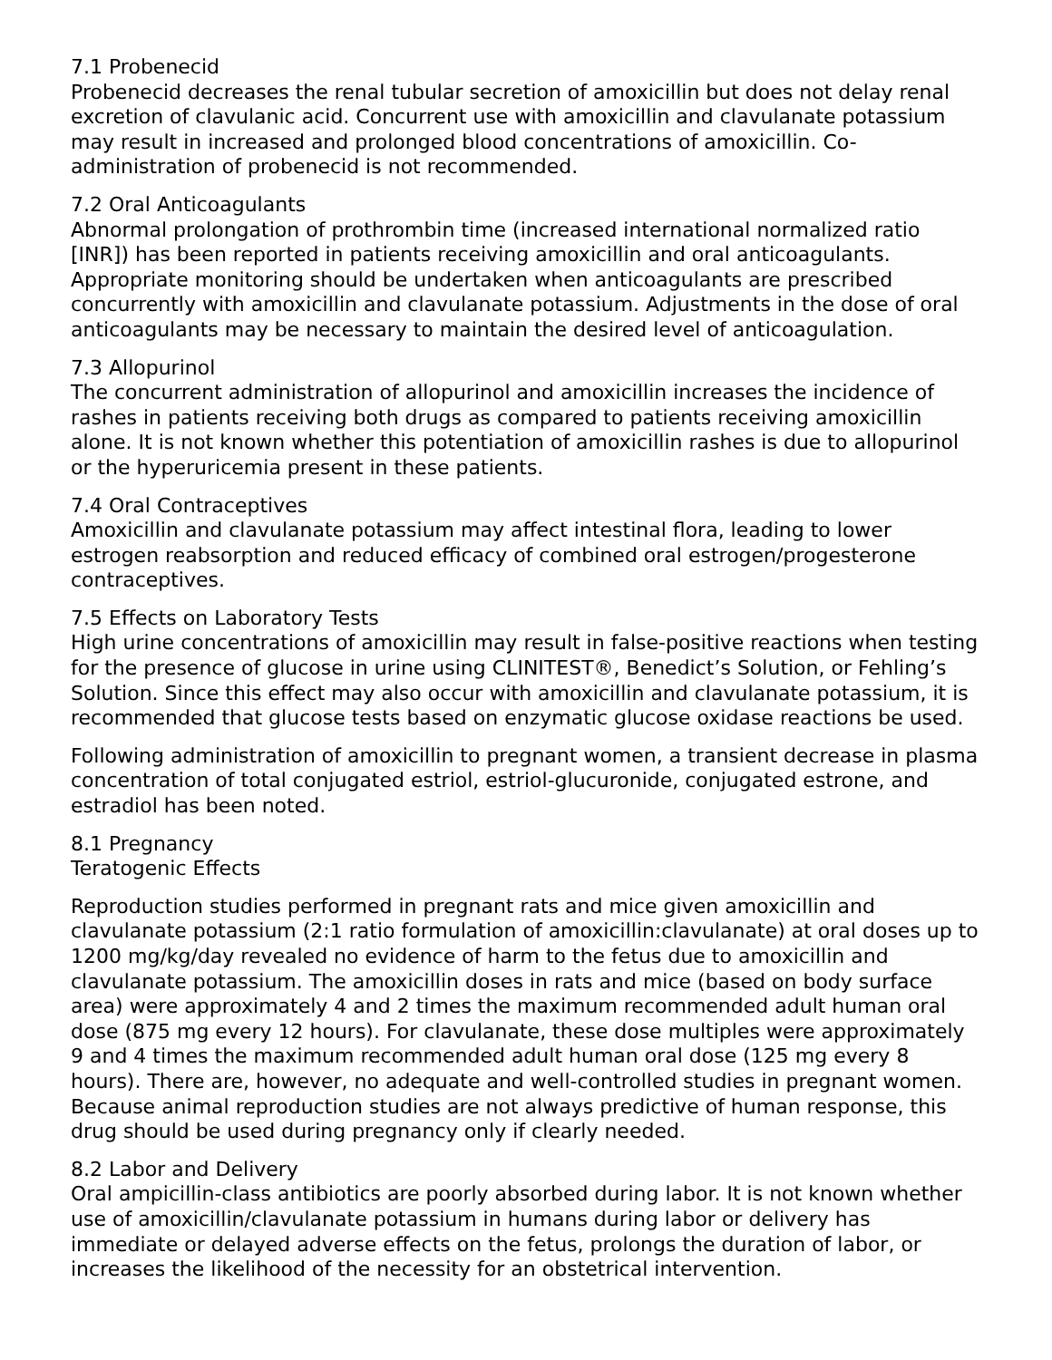7.1 Probenecid
Probenecid decreases the renal tubular secretion of amoxicillin but does not delay renal excretion of clavulanic acid. Concurrent use with amoxicillin and clavulanate potassium may result in increased and prolonged blood concentrations of amoxicillin. Co-administration of probenecid is not recommended.
7.2 Oral Anticoagulants
Abnormal prolongation of prothrombin time (increased international normalized ratio [INR]) has been reported in patients receiving amoxicillin and oral anticoagulants. Appropriate monitoring should be undertaken when anticoagulants are prescribed concurrently with amoxicillin and clavulanate potassium. Adjustments in the dose of oral anticoagulants may be necessary to maintain the desired level of anticoagulation.
7.3 Allopurinol
The concurrent administration of allopurinol and amoxicillin increases the incidence of rashes in patients receiving both drugs as compared to patients receiving amoxicillin alone. It is not known whether this potentiation of amoxicillin rashes is due to allopurinol or the hyperuricemia present in these patients.
7.4 Oral Contraceptives
Amoxicillin and clavulanate potassium may affect intestinal flora, leading to lower estrogen reabsorption and reduced efficacy of combined oral estrogen/progesterone contraceptives.
7.5 Effects on Laboratory Tests
High urine concentrations of amoxicillin may result in false-positive reactions when testing for the presence of glucose in urine using CLINITEST®, Benedict’s Solution, or Fehling’s Solution. Since this effect may also occur with amoxicillin and clavulanate potassium, it is recommended that glucose tests based on enzymatic glucose oxidase reactions be used.
Following administration of amoxicillin to pregnant women, a transient decrease in plasma concentration of total conjugated estriol, estriol-glucuronide, conjugated estrone, and estradiol has been noted.
8.1 Pregnancy
Teratogenic Effects
Reproduction studies performed in pregnant rats and mice given amoxicillin and clavulanate potassium (2:1 ratio formulation of amoxicillin:clavulanate) at oral doses up to 1200 mg/kg/day revealed no evidence of harm to the fetus due to amoxicillin and clavulanate potassium. The amoxicillin doses in rats and mice (based on body surface area) were approximately 4 and 2 times the maximum recommended adult human oral dose (875 mg every 12 hours). For clavulanate, these dose multiples were approximately 9 and 4 times the maximum recommended adult human oral dose (125 mg every 8 hours). There are, however, no adequate and well-controlled studies in pregnant women. Because animal reproduction studies are not always predictive of human response, this drug should be used during pregnancy only if clearly needed.
8.2 Labor and Delivery
Oral ampicillin-class antibiotics are poorly absorbed during labor. It is not known whether use of amoxicillin/clavulanate potassium in humans during labor or delivery has immediate or delayed adverse effects on the fetus, prolongs the duration of labor, or increases the likelihood of the necessity for an obstetrical intervention.